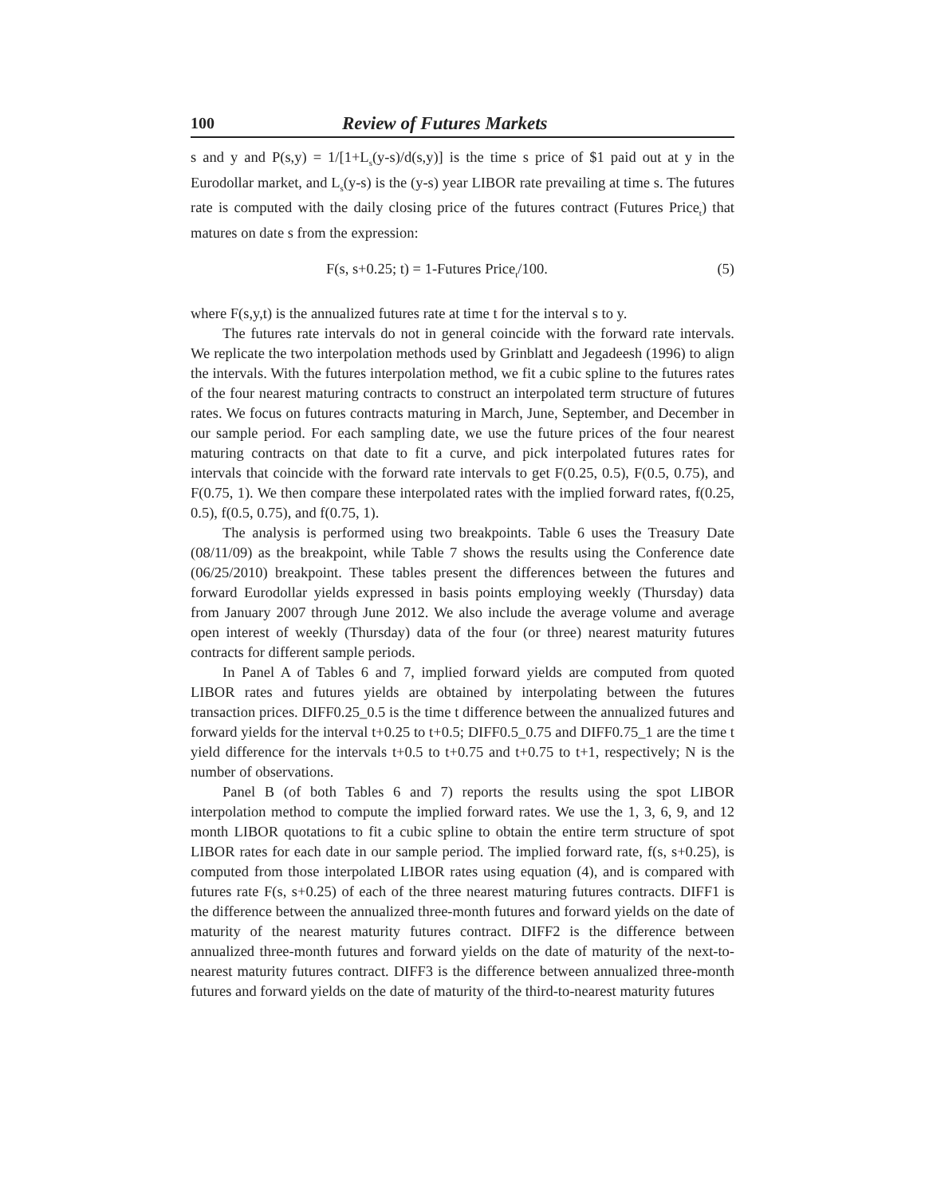100 Review of Futures Markets
s and y and P(s,y) = 1/[1+L<sub>s</sub>(y-s)/d(s,y)] is the time s price of $1 paid out at y in the Eurodollar market, and L<sub>s</sub>(y-s) is the (y-s) year LIBOR rate prevailing at time s. The futures rate is computed with the daily closing price of the futures contract (Futures Price<sub>t</sub>) that matures on date s from the expression:
F(s, s+0.25; t) = 1-Futures Price<sub>t</sub>/100. (5)
where F(s,y,t) is the annualized futures rate at time t for the interval s to y.
The futures rate intervals do not in general coincide with the forward rate intervals. We replicate the two interpolation methods used by Grinblatt and Jegadeesh (1996) to align the intervals. With the futures interpolation method, we fit a cubic spline to the futures rates of the four nearest maturing contracts to construct an interpolated term structure of futures rates. We focus on futures contracts maturing in March, June, September, and December in our sample period. For each sampling date, we use the future prices of the four nearest maturing contracts on that date to fit a curve, and pick interpolated futures rates for intervals that coincide with the forward rate intervals to get F(0.25, 0.5), F(0.5, 0.75), and F(0.75, 1). We then compare these interpolated rates with the implied forward rates, f(0.25, 0.5), f(0.5, 0.75), and f(0.75, 1).
The analysis is performed using two breakpoints. Table 6 uses the Treasury Date (08/11/09) as the breakpoint, while Table 7 shows the results using the Conference date (06/25/2010) breakpoint. These tables present the differences between the futures and forward Eurodollar yields expressed in basis points employing weekly (Thursday) data from January 2007 through June 2012. We also include the average volume and average open interest of weekly (Thursday) data of the four (or three) nearest maturity futures contracts for different sample periods.
In Panel A of Tables 6 and 7, implied forward yields are computed from quoted LIBOR rates and futures yields are obtained by interpolating between the futures transaction prices. DIFF0.25_0.5 is the time t difference between the annualized futures and forward yields for the interval t+0.25 to t+0.5; DIFF0.5_0.75 and DIFF0.75_1 are the time t yield difference for the intervals t+0.5 to t+0.75 and t+0.75 to t+1, respectively; N is the number of observations.
Panel B (of both Tables 6 and 7) reports the results using the spot LIBOR interpolation method to compute the implied forward rates. We use the 1, 3, 6, 9, and 12 month LIBOR quotations to fit a cubic spline to obtain the entire term structure of spot LIBOR rates for each date in our sample period. The implied forward rate, f(s, s+0.25), is computed from those interpolated LIBOR rates using equation (4), and is compared with futures rate F(s, s+0.25) of each of the three nearest maturing futures contracts. DIFF1 is the difference between the annualized three-month futures and forward yields on the date of maturity of the nearest maturity futures contract. DIFF2 is the difference between annualized three-month futures and forward yields on the date of maturity of the next-to-nearest maturity futures contract. DIFF3 is the difference between annualized three-month futures and forward yields on the date of maturity of the third-to-nearest maturity futures